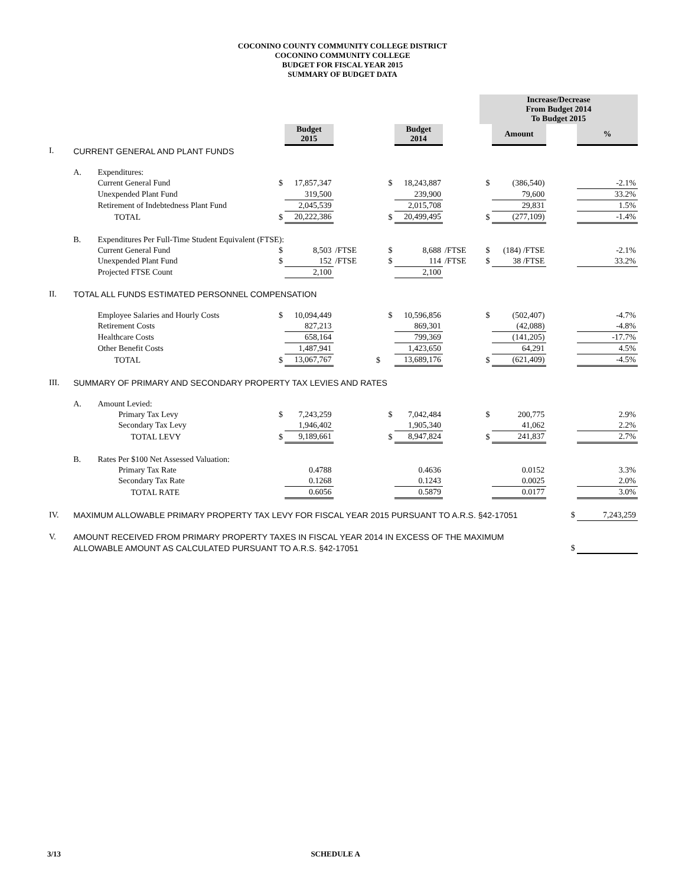COCONINO COUNTY COMMUNITY COLLEGE DISTRICT
COCONINO COMMUNITY COLLEGE
BUDGET FOR FISCAL YEAR 2015
SUMMARY OF BUDGET DATA
| | | | | | | | | | Increase/Decrease From Budget 2014 To Budget 2015 | | | |
| | | | | Budget 2015 | | | Budget 2014 | | | Amount | | % |
| I. | CURRENT GENERAL AND PLANT FUNDS | | | | | | | | | | | |
| | A. | Expenditures: | | | | | | | | | | |
| | | Current General Fund | $ | 17,857,347 | | $ | 18,243,887 | | $ | (386,540) | | -2.1% |
| | | Unexpended Plant Fund | | 319,500 | | | 239,900 | | | 79,600 | | 33.2% |
| | | Retirement of Indebtedness Plant Fund | | 2,045,539 | | | 2,015,708 | | | 29,831 | | 1.5% |
| | | TOTAL | $ | 20,222,386 | | $ | 20,499,495 | | $ | (277,109) | | -1.4% |
| | B. | Expenditures Per Full-Time Student Equivalent (FTSE): | | | | | | | | | | |
| | | Current General Fund | $ | 8,503 | /FTSE | $ | 8,688 | /FTSE | $ | (184) /FTSE | | -2.1% |
| | | Unexpended Plant Fund | $ | 152 | /FTSE | $ | 114 | /FTSE | $ | 38 /FTSE | | 33.2% |
| | | Projected FTSE Count | | 2,100 | | | 2,100 | | | | | |
| II. | TOTAL ALL FUNDS ESTIMATED PERSONNEL COMPENSATION | | | | | | | | | | | |
| | | Employee Salaries and Hourly Costs | $ | 10,094,449 | | $ | 10,596,856 | | $ | (502,407) | | -4.7% |
| | | Retirement Costs | | 827,213 | | | 869,301 | | | (42,088) | | -4.8% |
| | | Healthcare Costs | | 658,164 | | | 799,369 | | | (141,205) | | -17.7% |
| | | Other Benefit Costs | | 1,487,941 | | | 1,423,650 | | | 64,291 | | 4.5% |
| | | TOTAL | $ | 13,067,767 | $ | | 13,689,176 | | $ | (621,409) | | -4.5% |
| III. | SUMMARY OF PRIMARY AND SECONDARY PROPERTY TAX LEVIES AND RATES | | | | | | | | | | | |
| | A. | Amount Levied: | | | | | | | | | | |
| | | Primary Tax Levy | $ | 7,243,259 | | $ | 7,042,484 | | $ | 200,775 | | 2.9% |
| | | Secondary Tax Levy | | 1,946,402 | | | 1,905,340 | | | 41,062 | | 2.2% |
| | | TOTAL LEVY | $ | 9,189,661 | | $ | 8,947,824 | | $ | 241,837 | | 2.7% |
| | B. | Rates Per $100 Net Assessed Valuation: | | | | | | | | | | |
| | | Primary Tax Rate | | 0.4788 | | | 0.4636 | | | 0.0152 | | 3.3% |
| | | Secondary Tax Rate | | 0.1268 | | | 0.1243 | | | 0.0025 | | 2.0% |
| | | TOTAL RATE | | 0.6056 | | | 0.5879 | | | 0.0177 | | 3.0% |
| IV. | MAXIMUM ALLOWABLE PRIMARY PROPERTY TAX LEVY FOR FISCAL YEAR 2015 PURSUANT TO A.R.S. §42-17051 | | | | | | | | | | $ | 7,243,259 |
| V. | AMOUNT RECEIVED FROM PRIMARY PROPERTY TAXES IN FISCAL YEAR 2014 IN EXCESS OF THE MAXIMUM | | | | | | | | | | | |
| | ALLOWABLE AMOUNT AS CALCULATED PURSUANT TO A.R.S. §42-17051 | | | | | | | | | | $ | |
3/13 SCHEDULE A